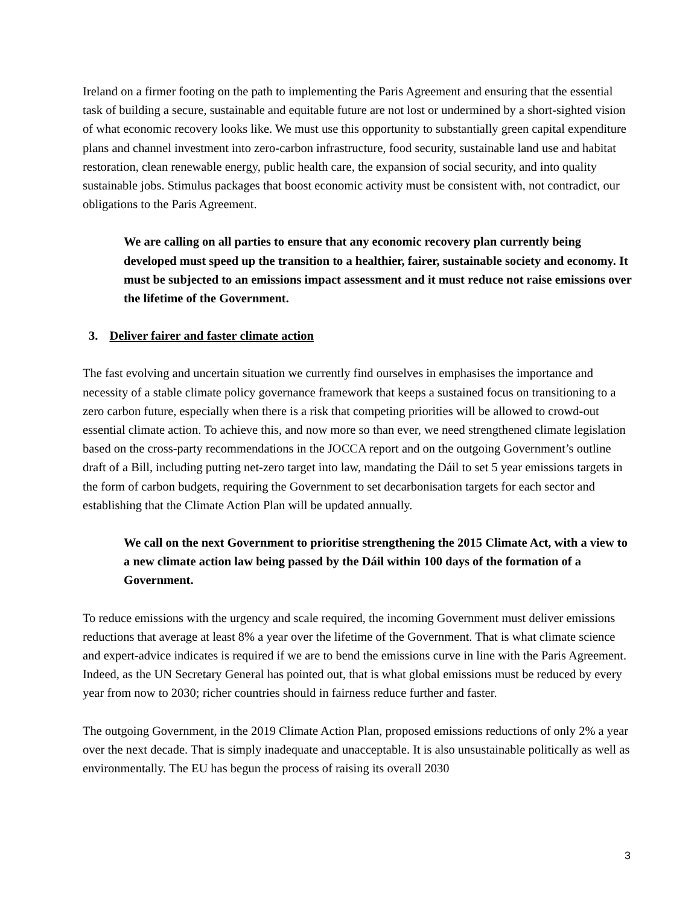Ireland on a firmer footing on the path to implementing the Paris Agreement and ensuring that the essential task of building a secure, sustainable and equitable future are not lost or undermined by a short-sighted vision of what economic recovery looks like. We must use this opportunity to substantially green capital expenditure plans and channel investment into zero-carbon infrastructure, food security, sustainable land use and habitat restoration, clean renewable energy, public health care, the expansion of social security, and into quality sustainable jobs. Stimulus packages that boost economic activity must be consistent with, not contradict, our obligations to the Paris Agreement.
We are calling on all parties to ensure that any economic recovery plan currently being developed must speed up the transition to a healthier, fairer, sustainable society and economy. It must be subjected to an emissions impact assessment and it must reduce not raise emissions over the lifetime of the Government.
3. Deliver fairer and faster climate action
The fast evolving and uncertain situation we currently find ourselves in emphasises the importance and necessity of a stable climate policy governance framework that keeps a sustained focus on transitioning to a zero carbon future, especially when there is a risk that competing priorities will be allowed to crowd-out essential climate action. To achieve this, and now more so than ever, we need strengthened climate legislation based on the cross-party recommendations in the JOCCA report and on the outgoing Government’s outline draft of a Bill, including putting net-zero target into law, mandating the Dáil to set 5 year emissions targets in the form of carbon budgets, requiring the Government to set decarbonisation targets for each sector and establishing that the Climate Action Plan will be updated annually.
We call on the next Government to prioritise strengthening the 2015 Climate Act, with a view to a new climate action law being passed by the Dáil within 100 days of the formation of a Government.
To reduce emissions with the urgency and scale required, the incoming Government must deliver emissions reductions that average at least 8% a year over the lifetime of the Government. That is what climate science and expert-advice indicates is required if we are to bend the emissions curve in line with the Paris Agreement. Indeed, as the UN Secretary General has pointed out, that is what global emissions must be reduced by every year from now to 2030; richer countries should in fairness reduce further and faster.
The outgoing Government, in the 2019 Climate Action Plan, proposed emissions reductions of only 2% a year over the next decade. That is simply inadequate and unacceptable. It is also unsustainable politically as well as environmentally. The EU has begun the process of raising its overall 2030
3